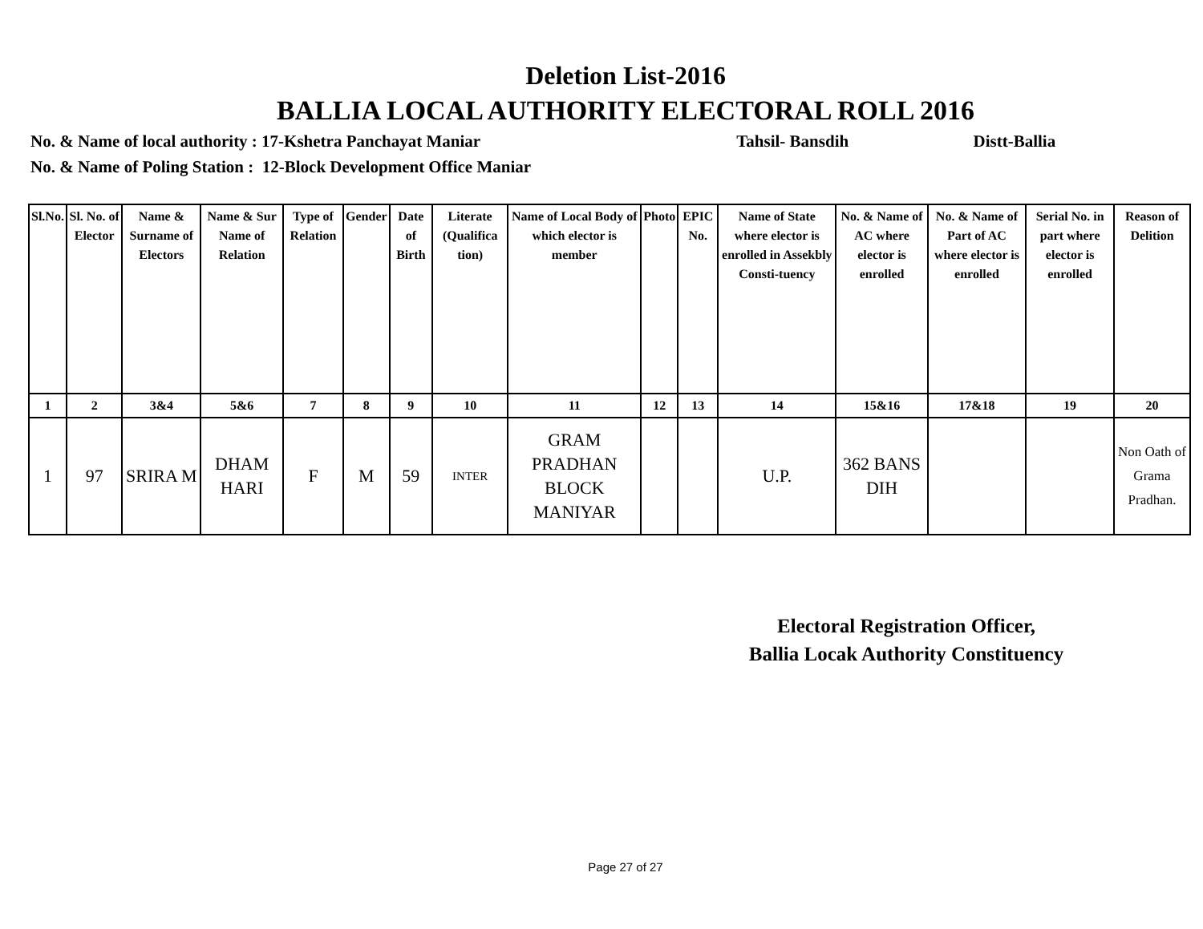Deletion List-2016
BALLIA LOCAL AUTHORITY ELECTORAL ROLL 2016
No. & Name of local authority : 17-Kshetra Panchayat Maniar Tahsil- Bansdih Distt-Ballia
No. & Name of Poling Station : 12-Block Development Office Maniar
| Sl.No. | Sl. No. of Elector | Name & Surname of Electors | Name & Sur Name of Relation | Type of Relation | Gender | Date of Birth | Literate (Qualifica tion) | Name of Local Body of which elector is member | Photo | EPIC No. | Name of State where elector is enrolled in Assekbly Consti-tuency | No. & Name of AC where elector is enrolled | No. & Name of Part of AC where elector is enrolled | Serial No. in part where elector is enrolled | Reason of Delition |
| --- | --- | --- | --- | --- | --- | --- | --- | --- | --- | --- | --- | --- | --- | --- | --- |
| 1 | 2 | 3&4 | 5&6 | 7 | 8 | 9 | 10 | 11 | 12 | 13 | 14 | 15&16 | 17&18 | 19 | 20 |
| 1 | 97 | SRIRA M | DHAM HARI | F | M | 59 | INTER | GRAM PRADHAN BLOCK MANIYAR | | | U.P. | 362 BANS DIH | | | Non Oath of Grama Pradhan. |
Electoral Registration Officer,
Ballia Locak Authority Constituency
Page 27 of 27